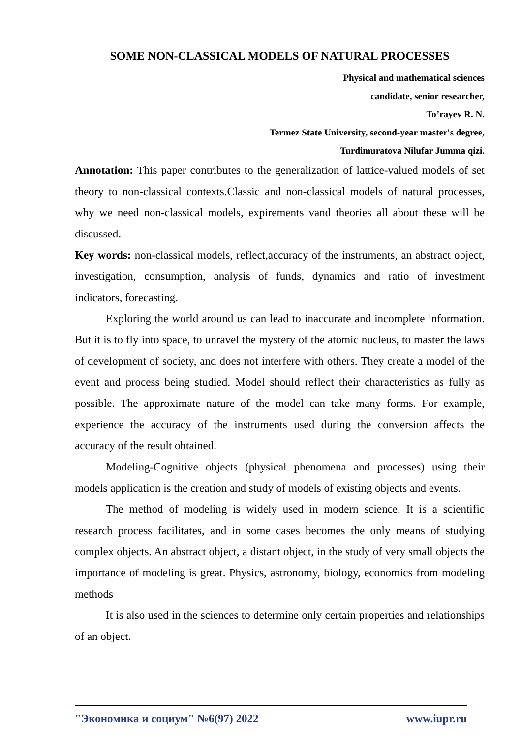SOME NON-CLASSICAL MODELS OF NATURAL PROCESSES
Physical and mathematical sciences
candidate, senior researcher,
To’rayev R. N.
Termez State University, second-year master's degree,
Turdimuratova Nilufar Jumma qizi.
Annotation: This paper contributes to the generalization of lattice-valued models of set theory to non-classical contexts.Classic and non-classical models of natural processes, why we need non-classical models, expirements vand theories all about these will be discussed.
Key words: non-classical models, reflect,accuracy of the instruments, an abstract object, investigation, consumption, analysis of funds, dynamics and ratio of investment indicators, forecasting.
Exploring the world around us can lead to inaccurate and incomplete information. But it is to fly into space, to unravel the mystery of the atomic nucleus, to master the laws of development of society, and does not interfere with others. They create a model of the event and process being studied. Model should reflect their characteristics as fully as possible. The approximate nature of the model can take many forms. For example, experience the accuracy of the instruments used during the conversion affects the accuracy of the result obtained.
Modeling-Cognitive objects (physical phenomena and processes) using their models application is the creation and study of models of existing objects and events.
The method of modeling is widely used in modern science. It is a scientific research process facilitates, and in some cases becomes the only means of studying complex objects. An abstract object, a distant object, in the study of very small objects the importance of modeling is great. Physics, astronomy, biology, economics from modeling methods
It is also used in the sciences to determine only certain properties and relationships of an object.
"Экономика и социум" №6(97) 2022 www.iupr.ru